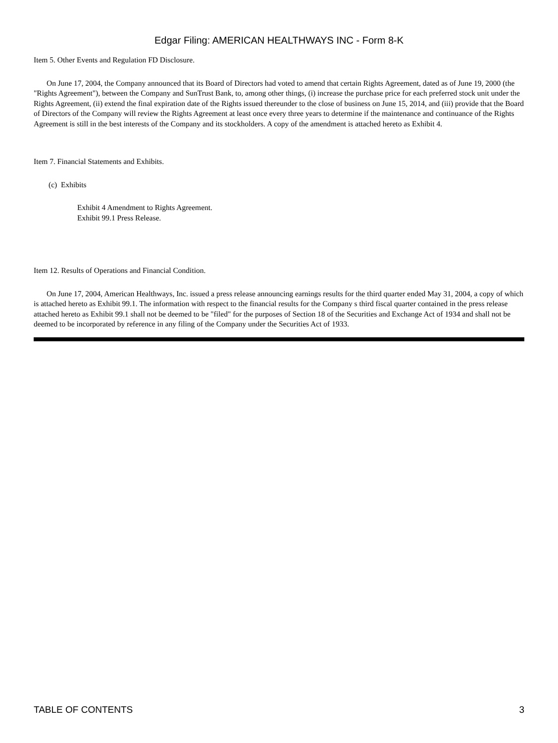Edgar Filing: AMERICAN HEALTHWAYS INC - Form 8-K
Item 5. Other Events and Regulation FD Disclosure.
On June 17, 2004, the Company announced that its Board of Directors had voted to amend that certain Rights Agreement, dated as of June 19, 2000 (the "Rights Agreement"), between the Company and SunTrust Bank, to, among other things, (i) increase the purchase price for each preferred stock unit under the Rights Agreement, (ii) extend the final expiration date of the Rights issued thereunder to the close of business on June 15, 2014, and (iii) provide that the Board of Directors of the Company will review the Rights Agreement at least once every three years to determine if the maintenance and continuance of the Rights Agreement is still in the best interests of the Company and its stockholders. A copy of the amendment is attached hereto as Exhibit 4.
Item 7. Financial Statements and Exhibits.
(c) Exhibits
Exhibit 4 Amendment to Rights Agreement.
Exhibit 99.1 Press Release.
Item 12. Results of Operations and Financial Condition.
On June 17, 2004, American Healthways, Inc. issued a press release announcing earnings results for the third quarter ended May 31, 2004, a copy of which is attached hereto as Exhibit 99.1. The information with respect to the financial results for the Company s third fiscal quarter contained in the press release attached hereto as Exhibit 99.1 shall not be deemed to be "filed" for the purposes of Section 18 of the Securities and Exchange Act of 1934 and shall not be deemed to be incorporated by reference in any filing of the Company under the Securities Act of 1933.
TABLE OF CONTENTS 3